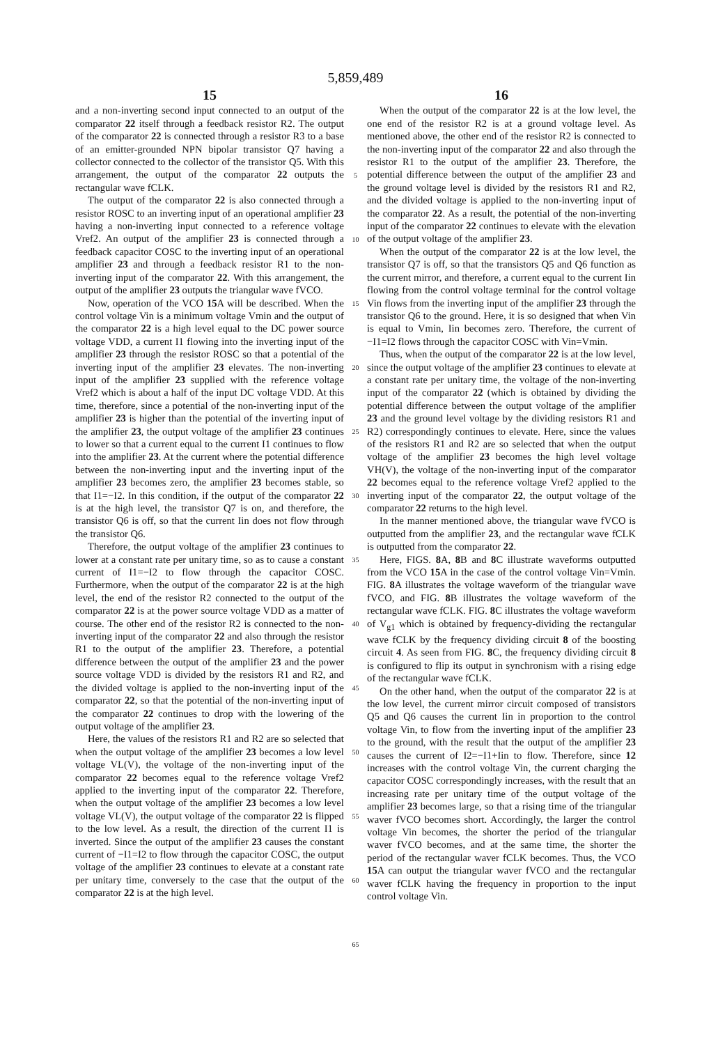5,859,489
15
and a non-inverting second input connected to an output of the comparator 22 itself through a feedback resistor R2. The output of the comparator 22 is connected through a resistor R3 to a base of an emitter-grounded NPN bipolar transistor Q7 having a collector connected to the collector of the transistor Q5. With this arrangement, the output of the comparator 22 outputs the rectangular wave fCLK.
The output of the comparator 22 is also connected through a resistor ROSC to an inverting input of an operational amplifier 23 having a non-inverting input connected to a reference voltage Vref2. An output of the amplifier 23 is connected through a feedback capacitor COSC to the inverting input of an operational amplifier 23 and through a feedback resistor R1 to the non-inverting input of the comparator 22. With this arrangement, the output of the amplifier 23 outputs the triangular wave fVCO.
Now, operation of the VCO 15 A will be described. When the control voltage Vin is a minimum voltage Vmin and the output of the comparator 22 is a high level equal to the DC power source voltage VDD, a current I1 flowing into the inverting input of the amplifier 23 through the resistor ROSC so that a potential of the inverting input of the amplifier 23 elevates. The non-inverting input of the amplifier 23 supplied with the reference voltage Vref2 which is about a half of the input DC voltage VDD. At this time, therefore, since a potential of the non-inverting input of the amplifier 23 is higher than the potential of the inverting input of the amplifier 23, the output voltage of the amplifier 23 continues to lower so that a current equal to the current I1 continues to flow into the amplifier 23. At the current where the potential difference between the non-inverting input and the inverting input of the amplifier 23 becomes zero, the amplifier 23 becomes stable, so that I1=−I2. In this condition, if the output of the comparator 22 is at the high level, the transistor Q7 is on, and therefore, the transistor Q6 is off, so that the current Iin does not flow through the transistor Q6.
Therefore, the output voltage of the amplifier 23 continues to lower at a constant rate per unitary time, so as to cause a constant current of I1=−I2 to flow through the capacitor COSC. Furthermore, when the output of the comparator 22 is at the high level, the end of the resistor R2 connected to the output of the comparator 22 is at the power source voltage VDD as a matter of course. The other end of the resistor R2 is connected to the non-inverting input of the comparator 22 and also through the resistor R1 to the output of the amplifier 23. Therefore, a potential difference between the output of the amplifier 23 and the power source voltage VDD is divided by the resistors R1 and R2, and the divided voltage is applied to the non-inverting input of the comparator 22, so that the potential of the non-inverting input of the comparator 22 continues to drop with the lowering of the output voltage of the amplifier 23.
Here, the values of the resistors R1 and R2 are so selected that when the output voltage of the amplifier 23 becomes a low level voltage VL(V), the voltage of the non-inverting input of the comparator 22 becomes equal to the reference voltage Vref2 applied to the inverting input of the comparator 22. Therefore, when the output voltage of the amplifier 23 becomes a low level voltage VL(V), the output voltage of the comparator 22 is flipped to the low level. As a result, the direction of the current I1 is inverted. Since the output of the amplifier 23 causes the constant current of −I1=I2 to flow through the capacitor COSC, the output voltage of the amplifier 23 continues to elevate at a constant rate per unitary time, conversely to the case that the output of the comparator 22 is at the high level.
5
10
15
20
25
30
35
40
45
50
55
60
65
16
When the output of the comparator 22 is at the low level, the one end of the resistor R2 is at a ground voltage level. As mentioned above, the other end of the resistor R2 is connected to the non-inverting input of the comparator 22 and also through the resistor R1 to the output of the amplifier 23. Therefore, the potential difference between the output of the amplifier 23 and the ground voltage level is divided by the resistors R1 and R2, and the divided voltage is applied to the non-inverting input of the comparator 22. As a result, the potential of the non-inverting input of the comparator 22 continues to elevate with the elevation of the output voltage of the amplifier 23.
When the output of the comparator 22 is at the low level, the transistor Q7 is off, so that the transistors Q5 and Q6 function as the current mirror, and therefore, a current equal to the current Iin flowing from the control voltage terminal for the control voltage Vin flows from the inverting input of the amplifier 23 through the transistor Q6 to the ground. Here, it is so designed that when Vin is equal to Vmin, Iin becomes zero. Therefore, the current of −I1=I2 flows through the capacitor COSC with Vin=Vmin.
Thus, when the output of the comparator 22 is at the low level, since the output voltage of the amplifier 23 continues to elevate at a constant rate per unitary time, the voltage of the non-inverting input of the comparator 22 (which is obtained by dividing the potential difference between the output voltage of the amplifier 23 and the ground level voltage by the dividing resistors R1 and R2) correspondingly continues to elevate. Here, since the values of the resistors R1 and R2 are so selected that when the output voltage of the amplifier 23 becomes the high level voltage VH(V), the voltage of the non-inverting input of the comparator 22 becomes equal to the reference voltage Vref2 applied to the inverting input of the comparator 22, the output voltage of the comparator 22 returns to the high level.
In the manner mentioned above, the triangular wave fVCO is outputted from the amplifier 23, and the rectangular wave fCLK is outputted from the comparator 22.
Here, FIGS. 8 A, 8 B and 8 C illustrate waveforms outputted from the VCO 15 A in the case of the control voltage Vin=Vmin. FIG. 8 A illustrates the voltage waveform of the triangular wave fVCO, and FIG. 8 B illustrates the voltage waveform of the rectangular wave fCLK. FIG. 8 C illustrates the voltage waveform of V<sub>g1</sub> which is obtained by frequency-dividing the rectangular wave fCLK by the frequency dividing circuit 8 of the boosting circuit 4. As seen from FIG. 8 C, the frequency dividing circuit 8 is configured to flip its output in synchronism with a rising edge of the rectangular wave fCLK.
On the other hand, when the output of the comparator 22 is at the low level, the current mirror circuit composed of transistors Q5 and Q6 causes the current Iin in proportion to the control voltage Vin, to flow from the inverting input of the amplifier 23 to the ground, with the result that the output of the amplifier 23 causes the current of I2=−I1+Iin to flow. Therefore, since 12 increases with the control voltage Vin, the current charging the capacitor COSC correspondingly increases, with the result that an increasing rate per unitary time of the output voltage of the amplifier 23 becomes large, so that a rising time of the triangular waver fVCO becomes short. Accordingly, the larger the control voltage Vin becomes, the shorter the period of the triangular waver fVCO becomes, and at the same time, the shorter the period of the rectangular waver fCLK becomes. Thus, the VCO 15 A can output the triangular waver fVCO and the rectangular waver fCLK having the frequency in proportion to the input control voltage Vin.